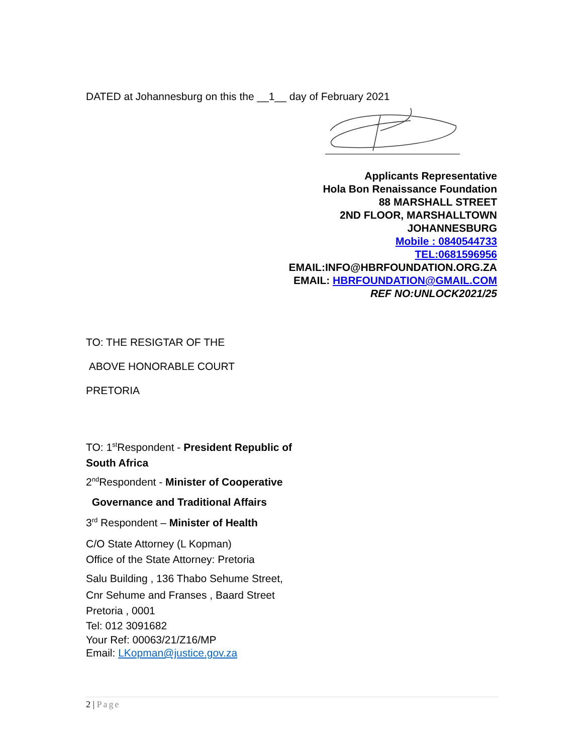DATED at Johannesburg on this the __1__ day of February 2021
Applicants Representative
Hola Bon Renaissance Foundation
88 MARSHALL STREET
2ND FLOOR, MARSHALLTOWN
JOHANNESBURG
Mobile : 0840544733
TEL:0681596956
EMAIL:INFO@HBRFOUNDATION.ORG.ZA
EMAIL: HBRFOUNDATION@GMAIL.COM
REF NO:UNLOCK2021/25
TO: THE RESIGTAR OF THE
ABOVE HONORABLE COURT
PRETORIA
TO: 1<sup>st</sup>Respondent - President Republic of
South Africa
2<sup>nd</sup>Respondent - Minister of Cooperative
Governance and Traditional Affairs
3<sup>rd</sup> Respondent – Minister of Health
C/O State Attorney (L Kopman)
Office of the State Attorney: Pretoria
Salu Building , 136 Thabo Sehume Street,
Cnr Sehume and Franses , Baard Street
Pretoria , 0001
Tel: 012 3091682
Your Ref: 00063/21/Z16/MP
Email: LKopman@justice.gov.za
2 | Page